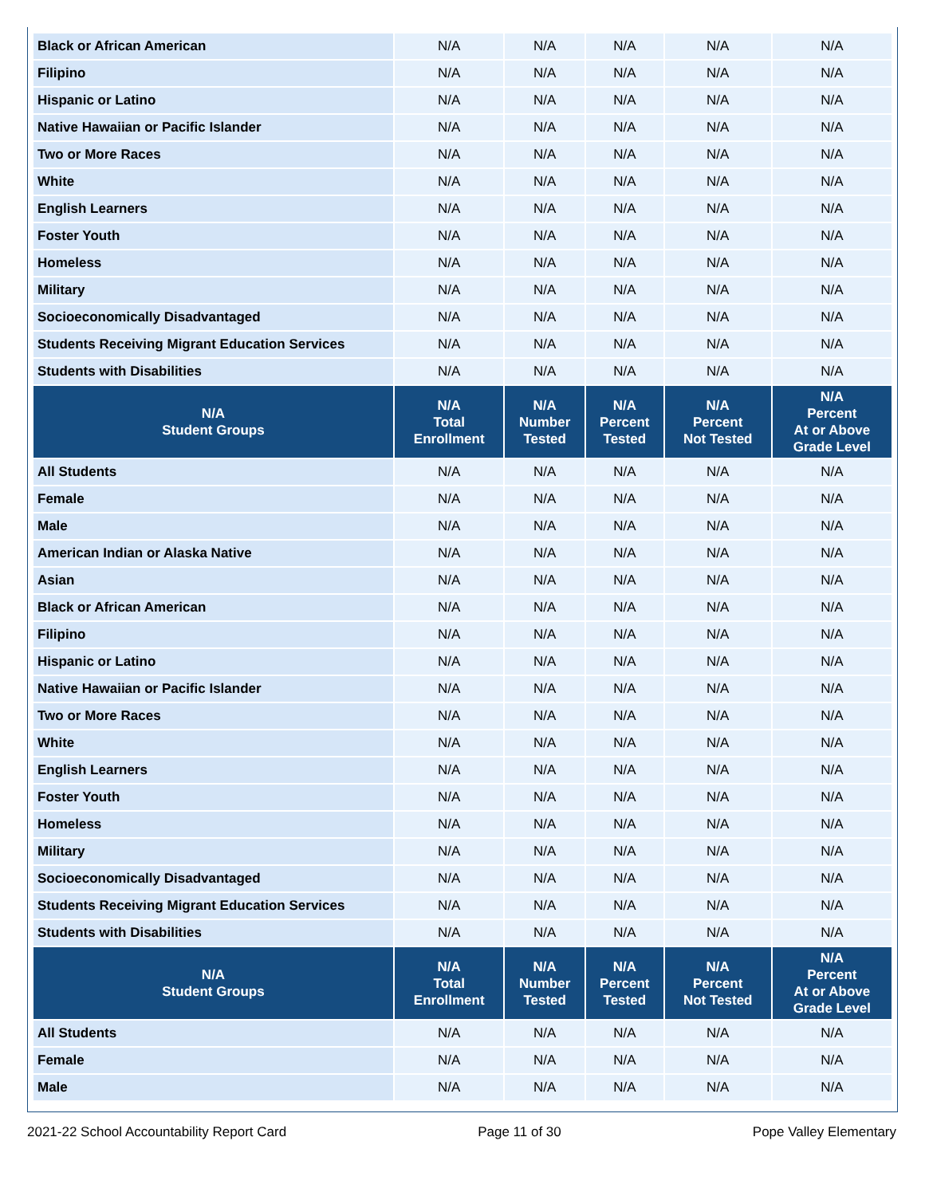| Black or African American | N/A | N/A | N/A | N/A | N/A |
| Filipino | N/A | N/A | N/A | N/A | N/A |
| Hispanic or Latino | N/A | N/A | N/A | N/A | N/A |
| Native Hawaiian or Pacific Islander | N/A | N/A | N/A | N/A | N/A |
| Two or More Races | N/A | N/A | N/A | N/A | N/A |
| White | N/A | N/A | N/A | N/A | N/A |
| English Learners | N/A | N/A | N/A | N/A | N/A |
| Foster Youth | N/A | N/A | N/A | N/A | N/A |
| Homeless | N/A | N/A | N/A | N/A | N/A |
| Military | N/A | N/A | N/A | N/A | N/A |
| Socioeconomically Disadvantaged | N/A | N/A | N/A | N/A | N/A |
| Students Receiving Migrant Education Services | N/A | N/A | N/A | N/A | N/A |
| Students with Disabilities | N/A | N/A | N/A | N/A | N/A |
| N/A Student Groups | N/A Total Enrollment | N/A Number Tested | N/A Percent Tested | N/A Percent Not Tested | N/A Percent At or Above Grade Level |
| All Students | N/A | N/A | N/A | N/A | N/A |
| Female | N/A | N/A | N/A | N/A | N/A |
| Male | N/A | N/A | N/A | N/A | N/A |
| American Indian or Alaska Native | N/A | N/A | N/A | N/A | N/A |
| Asian | N/A | N/A | N/A | N/A | N/A |
| Black or African American | N/A | N/A | N/A | N/A | N/A |
| Filipino | N/A | N/A | N/A | N/A | N/A |
| Hispanic or Latino | N/A | N/A | N/A | N/A | N/A |
| Native Hawaiian or Pacific Islander | N/A | N/A | N/A | N/A | N/A |
| Two or More Races | N/A | N/A | N/A | N/A | N/A |
| White | N/A | N/A | N/A | N/A | N/A |
| English Learners | N/A | N/A | N/A | N/A | N/A |
| Foster Youth | N/A | N/A | N/A | N/A | N/A |
| Homeless | N/A | N/A | N/A | N/A | N/A |
| Military | N/A | N/A | N/A | N/A | N/A |
| Socioeconomically Disadvantaged | N/A | N/A | N/A | N/A | N/A |
| Students Receiving Migrant Education Services | N/A | N/A | N/A | N/A | N/A |
| Students with Disabilities | N/A | N/A | N/A | N/A | N/A |
| N/A Student Groups | N/A Total Enrollment | N/A Number Tested | N/A Percent Tested | N/A Percent Not Tested | N/A Percent At or Above Grade Level |
| All Students | N/A | N/A | N/A | N/A | N/A |
| Female | N/A | N/A | N/A | N/A | N/A |
| Male | N/A | N/A | N/A | N/A | N/A |
2021-22 School Accountability Report Card Page 11 of 30 Pope Valley Elementary